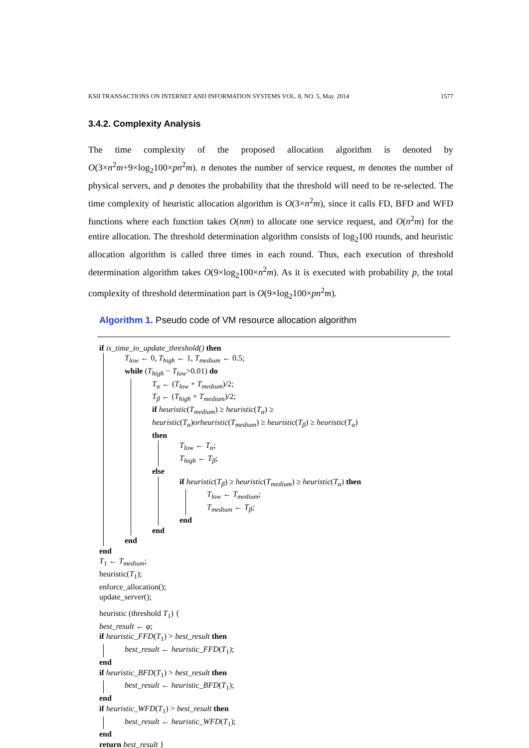KSII TRANSACTIONS ON INTERNET AND INFORMATION SYSTEMS VOL. 8, NO. 5, May. 2014 1577
3.4.2. Complexity Analysis
The time complexity of the proposed allocation algorithm is denoted by O(3×n<sup>2</sup>m+9×log<sub>2</sub>100×pn<sup>2</sup>m). n denotes the number of service request, m denotes the number of physical servers, and p denotes the probability that the threshold will need to be re-selected. The time complexity of heuristic allocation algorithm is O(3×n<sup>2</sup>m), since it calls FD, BFD and WFD functions where each function takes O(nm) to allocate one service request, and O(n<sup>2</sup>m) for the entire allocation. The threshold determination algorithm consists of log<sub>2</sub>100 rounds, and heuristic allocation algorithm is called three times in each round. Thus, each execution of threshold determination algorithm takes O(9×log<sub>2</sub>100×n<sup>2</sup>m). As it is executed with probability p, the total complexity of threshold determination part is O(9×log<sub>2</sub>100×pn<sup>2</sup>m).
Algorithm 1. Pseudo code of VM resource allocation algorithm
if is_time_to_update_threshold() then
T<sub>low</sub> ← 0, T<sub>high</sub> ← 1, T<sub>medium</sub> ← 0.5;
while (T<sub>high</sub> − T<sub>low</sub>>0.01) do
T<sub>α</sub> ← (T<sub>low</sub> + T<sub>medium</sub>)/2;
T<sub>β</sub> ← (T<sub>high</sub> + T<sub>medium</sub>)/2;
if heuristic(T<sub>medium</sub>) ≥ heuristic(T<sub>α</sub>) ≥
heuristic(T<sub>α</sub>)orheuristic(T<sub>medium</sub>) ≥ heuristic(T<sub>β</sub>) ≥ heuristic(T<sub>α</sub>)
then
T<sub>low</sub> ← T<sub>α</sub>;
T<sub>high</sub> ← T<sub>β</sub>;
else
if heuristic(T<sub>β</sub>) ≥ heuristic(T<sub>medium</sub>) ≥ heuristic(T<sub>α</sub>) then
T<sub>low</sub> ← T<sub>medium</sub>;
T<sub>medium</sub> ← T<sub>β</sub>;
end
end
end
end
T<sub>1</sub> ← T<sub>medium</sub>;
heuristic(T<sub>1</sub>);
enforce_allocation();
update_server();
heuristic (threshold T<sub>1</sub>) {
best_result ← φ;
if heuristic_FFD(T<sub>1</sub>) > best_result then
best_result ← heuristic_FFD(T<sub>1</sub>);
end
if heuristic_BFD(T<sub>1</sub>) > best_result then
best_result ← heuristic_BFD(T<sub>1</sub>);
end
if heuristic_WFD(T<sub>1</sub>) > best_result then
best_result ← heuristic_WFD(T<sub>1</sub>);
end
return best_result }